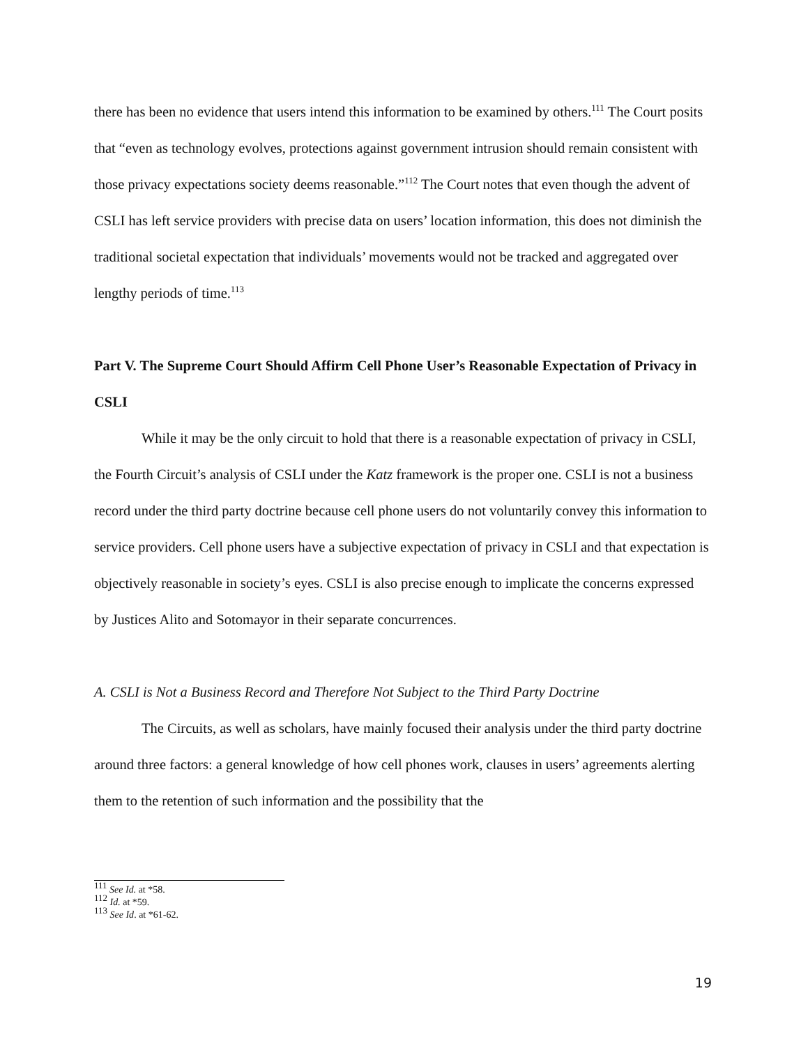there has been no evidence that users intend this information to be examined by others.<sup>111</sup> The Court posits that “even as technology evolves, protections against government intrusion should remain consistent with those privacy expectations society deems reasonable.”<sup>112</sup> The Court notes that even though the advent of CSLI has left service providers with precise data on users’ location information, this does not diminish the traditional societal expectation that individuals’ movements would not be tracked and aggregated over lengthy periods of time.<sup>113</sup>
Part V. The Supreme Court Should Affirm Cell Phone User’s Reasonable Expectation of Privacy in CSLI
While it may be the only circuit to hold that there is a reasonable expectation of privacy in CSLI, the Fourth Circuit’s analysis of CSLI under the Katz framework is the proper one. CSLI is not a business record under the third party doctrine because cell phone users do not voluntarily convey this information to service providers. Cell phone users have a subjective expectation of privacy in CSLI and that expectation is objectively reasonable in society’s eyes. CSLI is also precise enough to implicate the concerns expressed by Justices Alito and Sotomayor in their separate concurrences.
A. CSLI is Not a Business Record and Therefore Not Subject to the Third Party Doctrine
The Circuits, as well as scholars, have mainly focused their analysis under the third party doctrine around three factors: a general knowledge of how cell phones work, clauses in users’ agreements alerting them to the retention of such information and the possibility that the
<sup>111</sup> See Id. at *58.
<sup>112</sup> Id. at *59.
<sup>113</sup> See Id. at *61-62.
19